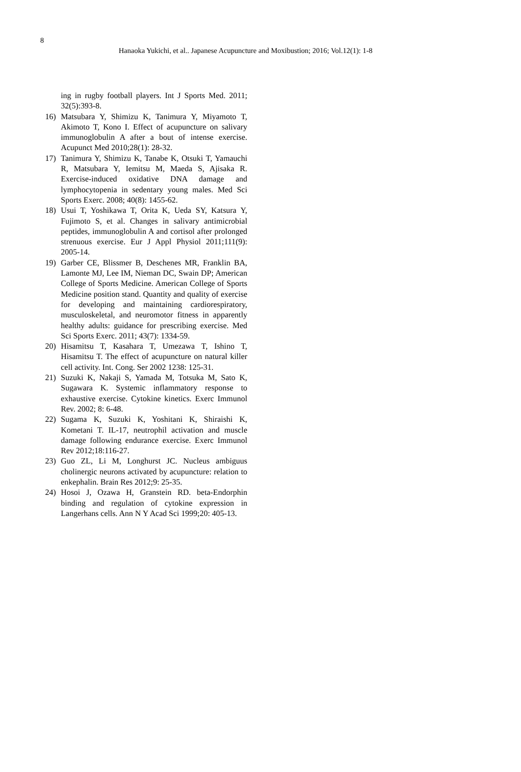8
Hanaoka Yukichi, et al.. Japanese Acupuncture and Moxibustion; 2016; Vol.12(1): 1-8
ing in rugby football players. Int J Sports Med. 2011; 32(5):393-8.
16) Matsubara Y, Shimizu K, Tanimura Y, Miyamoto T, Akimoto T, Kono I. Effect of acupuncture on salivary immunoglobulin A after a bout of intense exercise. Acupunct Med 2010;28(1): 28-32.
17) Tanimura Y, Shimizu K, Tanabe K, Otsuki T, Yamauchi R, Matsubara Y, Iemitsu M, Maeda S, Ajisaka R. Exercise-induced oxidative DNA damage and lymphocytopenia in sedentary young males. Med Sci Sports Exerc. 2008; 40(8): 1455-62.
18) Usui T, Yoshikawa T, Orita K, Ueda SY, Katsura Y, Fujimoto S, et al. Changes in salivary antimicrobial peptides, immunoglobulin A and cortisol after prolonged strenuous exercise. Eur J Appl Physiol 2011;111(9): 2005-14.
19) Garber CE, Blissmer B, Deschenes MR, Franklin BA, Lamonte MJ, Lee IM, Nieman DC, Swain DP; American College of Sports Medicine. American College of Sports Medicine position stand. Quantity and quality of exercise for developing and maintaining cardiorespiratory, musculoskeletal, and neuromotor fitness in apparently healthy adults: guidance for prescribing exercise. Med Sci Sports Exerc. 2011; 43(7): 1334-59.
20) Hisamitsu T, Kasahara T, Umezawa T, Ishino T, Hisamitsu T. The effect of acupuncture on natural killer cell activity. Int. Cong. Ser 2002 1238: 125-31.
21) Suzuki K, Nakaji S, Yamada M, Totsuka M, Sato K, Sugawara K. Systemic inflammatory response to exhaustive exercise. Cytokine kinetics. Exerc Immunol Rev. 2002; 8: 6-48.
22) Sugama K, Suzuki K, Yoshitani K, Shiraishi K, Kometani T. IL-17, neutrophil activation and muscle damage following endurance exercise. Exerc Immunol Rev 2012;18:116-27.
23) Guo ZL, Li M, Longhurst JC. Nucleus ambiguus cholinergic neurons activated by acupuncture: relation to enkephalin. Brain Res 2012;9: 25-35.
24) Hosoi J, Ozawa H, Granstein RD. beta-Endorphin binding and regulation of cytokine expression in Langerhans cells. Ann N Y Acad Sci 1999;20: 405-13.